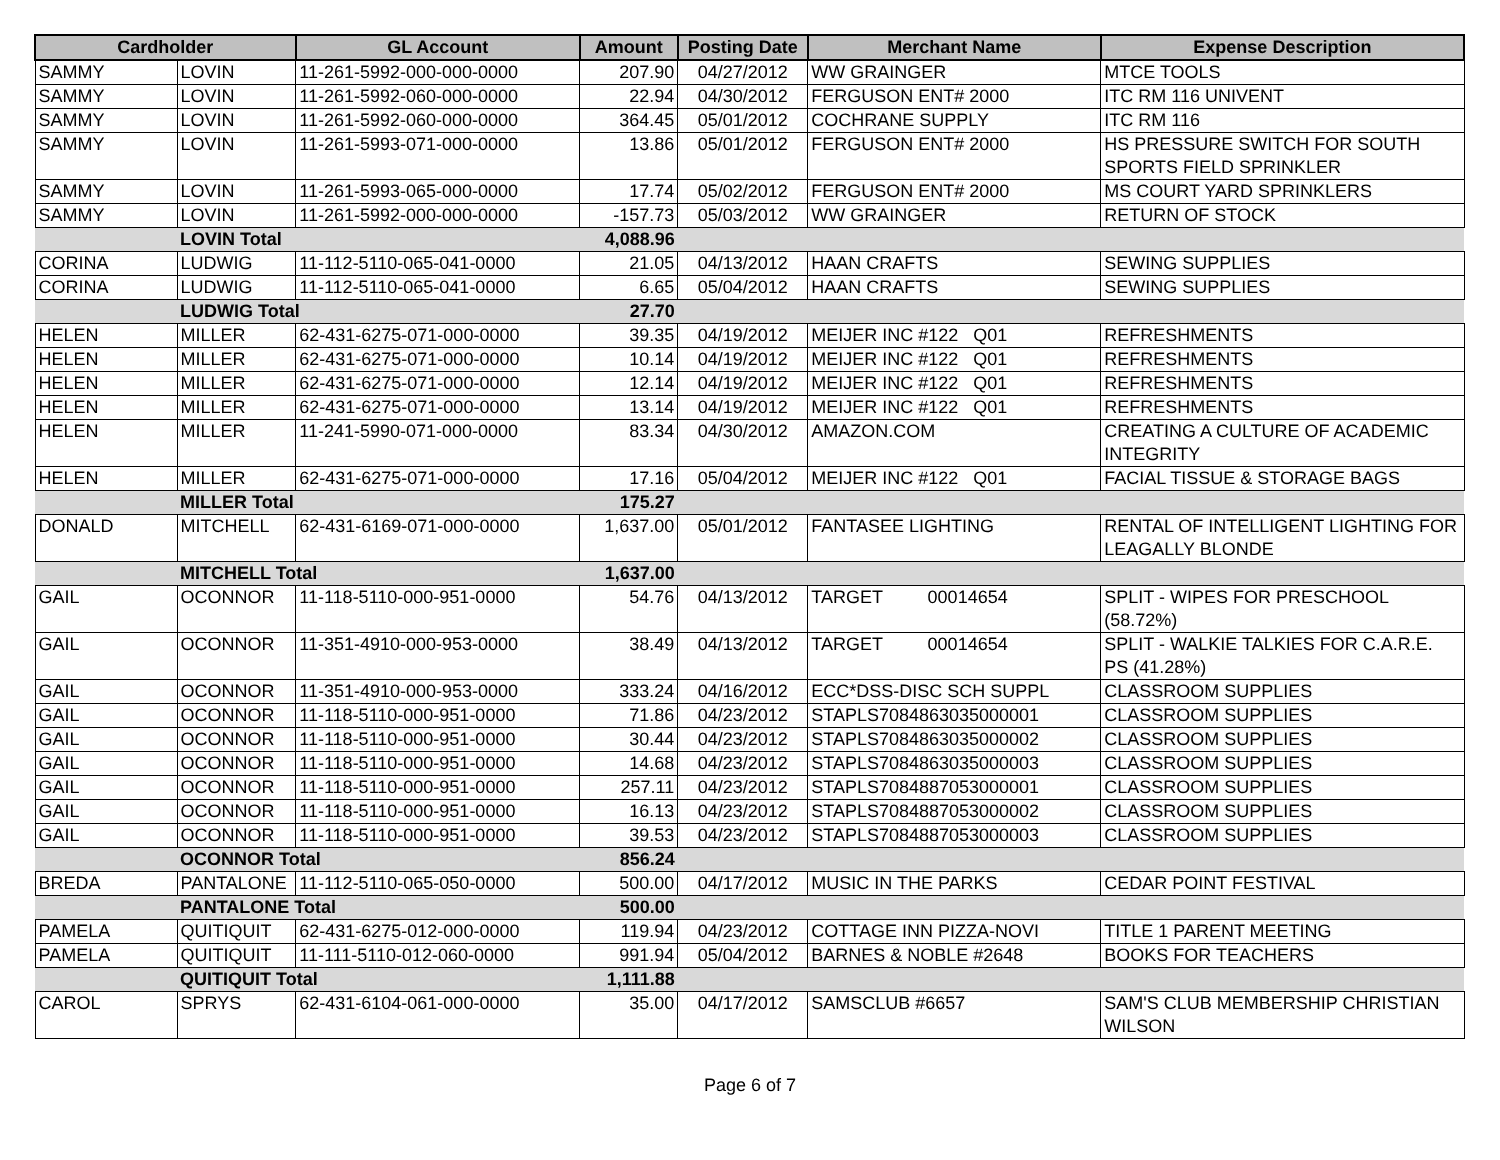| Cardholder | | GL Account | Amount | Posting Date | Merchant Name | Expense Description |
| --- | --- | --- | --- | --- | --- | --- |
| SAMMY | LOVIN | 11-261-5992-000-000-0000 | 207.90 | 04/27/2012 | WW GRAINGER | MTCE TOOLS |
| SAMMY | LOVIN | 11-261-5992-060-000-0000 | 22.94 | 04/30/2012 | FERGUSON ENT# 2000 | ITC RM 116 UNIVENT |
| SAMMY | LOVIN | 11-261-5992-060-000-0000 | 364.45 | 05/01/2012 | COCHRANE SUPPLY | ITC RM 116 |
| SAMMY | LOVIN | 11-261-5993-071-000-0000 | 13.86 | 05/01/2012 | FERGUSON ENT# 2000 | HS PRESSURE SWITCH FOR SOUTH SPORTS FIELD SPRINKLER |
| SAMMY | LOVIN | 11-261-5993-065-000-0000 | 17.74 | 05/02/2012 | FERGUSON ENT# 2000 | MS COURT YARD SPRINKLERS |
| SAMMY | LOVIN | 11-261-5992-000-000-0000 | -157.73 | 05/03/2012 | WW GRAINGER | RETURN OF STOCK |
| | LOVIN Total | | 4,088.96 | | | |
| CORINA | LUDWIG | 11-112-5110-065-041-0000 | 21.05 | 04/13/2012 | HAAN CRAFTS | SEWING SUPPLIES |
| CORINA | LUDWIG | 11-112-5110-065-041-0000 | 6.65 | 05/04/2012 | HAAN CRAFTS | SEWING SUPPLIES |
| | LUDWIG Total | | 27.70 | | | |
| HELEN | MILLER | 62-431-6275-071-000-0000 | 39.35 | 04/19/2012 | MEIJER INC #122 Q01 | REFRESHMENTS |
| HELEN | MILLER | 62-431-6275-071-000-0000 | 10.14 | 04/19/2012 | MEIJER INC #122 Q01 | REFRESHMENTS |
| HELEN | MILLER | 62-431-6275-071-000-0000 | 12.14 | 04/19/2012 | MEIJER INC #122 Q01 | REFRESHMENTS |
| HELEN | MILLER | 62-431-6275-071-000-0000 | 13.14 | 04/19/2012 | MEIJER INC #122 Q01 | REFRESHMENTS |
| HELEN | MILLER | 11-241-5990-071-000-0000 | 83.34 | 04/30/2012 | AMAZON.COM | CREATING A CULTURE OF ACADEMIC INTEGRITY |
| HELEN | MILLER | 62-431-6275-071-000-0000 | 17.16 | 05/04/2012 | MEIJER INC #122 Q01 | FACIAL TISSUE & STORAGE BAGS |
| | MILLER Total | | 175.27 | | | |
| DONALD | MITCHELL | 62-431-6169-071-000-0000 | 1,637.00 | 05/01/2012 | FANTASEE LIGHTING | RENTAL OF INTELLIGENT LIGHTING FOR LEAGALLY BLONDE |
| | MITCHELL Total | | 1,637.00 | | | |
| GAIL | OCONNOR | 11-118-5110-000-951-0000 | 54.76 | 04/13/2012 | TARGET 00014654 | SPLIT - WIPES FOR PRESCHOOL (58.72%) |
| GAIL | OCONNOR | 11-351-4910-000-953-0000 | 38.49 | 04/13/2012 | TARGET 00014654 | SPLIT - WALKIE TALKIES FOR C.A.R.E. PS (41.28%) |
| GAIL | OCONNOR | 11-351-4910-000-953-0000 | 333.24 | 04/16/2012 | ECC*DSS-DISC SCH SUPPL | CLASSROOM SUPPLIES |
| GAIL | OCONNOR | 11-118-5110-000-951-0000 | 71.86 | 04/23/2012 | STAPLS7084863035000001 | CLASSROOM SUPPLIES |
| GAIL | OCONNOR | 11-118-5110-000-951-0000 | 30.44 | 04/23/2012 | STAPLS7084863035000002 | CLASSROOM SUPPLIES |
| GAIL | OCONNOR | 11-118-5110-000-951-0000 | 14.68 | 04/23/2012 | STAPLS7084863035000003 | CLASSROOM SUPPLIES |
| GAIL | OCONNOR | 11-118-5110-000-951-0000 | 257.11 | 04/23/2012 | STAPLS7084887053000001 | CLASSROOM SUPPLIES |
| GAIL | OCONNOR | 11-118-5110-000-951-0000 | 16.13 | 04/23/2012 | STAPLS7084887053000002 | CLASSROOM SUPPLIES |
| GAIL | OCONNOR | 11-118-5110-000-951-0000 | 39.53 | 04/23/2012 | STAPLS7084887053000003 | CLASSROOM SUPPLIES |
| | OCONNOR Total | | 856.24 | | | |
| BREDA | PANTALONE | 11-112-5110-065-050-0000 | 500.00 | 04/17/2012 | MUSIC IN THE PARKS | CEDAR POINT FESTIVAL |
| | PANTALONE Total | | 500.00 | | | |
| PAMELA | QUITIQUIT | 62-431-6275-012-000-0000 | 119.94 | 04/23/2012 | COTTAGE INN PIZZA-NOVI | TITLE 1 PARENT MEETING |
| PAMELA | QUITIQUIT | 11-111-5110-012-060-0000 | 991.94 | 05/04/2012 | BARNES & NOBLE #2648 | BOOKS FOR TEACHERS |
| | QUITIQUIT Total | | 1,111.88 | | | |
| CAROL | SPRYS | 62-431-6104-061-000-0000 | 35.00 | 04/17/2012 | SAMSCLUB #6657 | SAM'S CLUB MEMBERSHIP CHRISTIAN WILSON |
Page 6 of 7